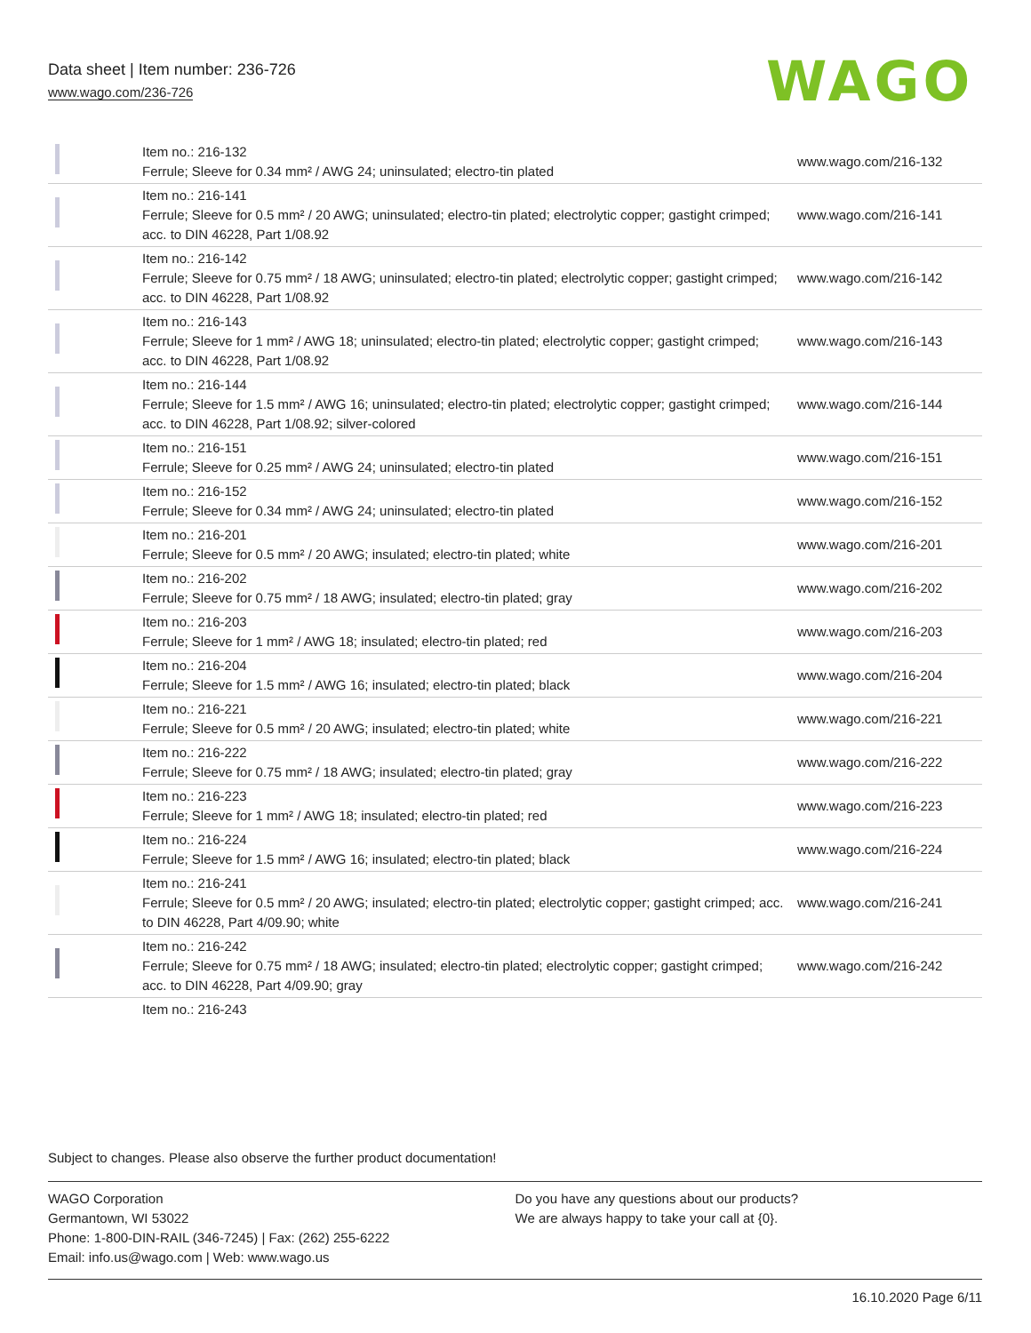Data sheet | Item number: 236-726
www.wago.com/236-726
WAGO
| | Item no.: 216-132 Ferrule; Sleeve for 0.34 mm² / AWG 24; uninsulated; electro-tin plated | www.wago.com/216-132 |
| | Item no.: 216-141 Ferrule; Sleeve for 0.5 mm² / 20 AWG; uninsulated; electro-tin plated; electrolytic copper; gastight crimped; acc. to DIN 46228, Part 1/08.92 | www.wago.com/216-141 |
| | Item no.: 216-142 Ferrule; Sleeve for 0.75 mm² / 18 AWG; uninsulated; electro-tin plated; electrolytic copper; gastight crimped; acc. to DIN 46228, Part 1/08.92 | www.wago.com/216-142 |
| | Item no.: 216-143 Ferrule; Sleeve for 1 mm² / AWG 18; uninsulated; electro-tin plated; electrolytic copper; gastight crimped; acc. to DIN 46228, Part 1/08.92 | www.wago.com/216-143 |
| | Item no.: 216-144 Ferrule; Sleeve for 1.5 mm² / AWG 16; uninsulated; electro-tin plated; electrolytic copper; gastight crimped; acc. to DIN 46228, Part 1/08.92; silver-colored | www.wago.com/216-144 |
| | Item no.: 216-151 Ferrule; Sleeve for 0.25 mm² / AWG 24; uninsulated; electro-tin plated | www.wago.com/216-151 |
| | Item no.: 216-152 Ferrule; Sleeve for 0.34 mm² / AWG 24; uninsulated; electro-tin plated | www.wago.com/216-152 |
| | Item no.: 216-201 Ferrule; Sleeve for 0.5 mm² / 20 AWG; insulated; electro-tin plated; white | www.wago.com/216-201 |
| | Item no.: 216-202 Ferrule; Sleeve for 0.75 mm² / 18 AWG; insulated; electro-tin plated; gray | www.wago.com/216-202 |
| | Item no.: 216-203 Ferrule; Sleeve for 1 mm² / AWG 18; insulated; electro-tin plated; red | www.wago.com/216-203 |
| | Item no.: 216-204 Ferrule; Sleeve for 1.5 mm² / AWG 16; insulated; electro-tin plated; black | www.wago.com/216-204 |
| | Item no.: 216-221 Ferrule; Sleeve for 0.5 mm² / 20 AWG; insulated; electro-tin plated; white | www.wago.com/216-221 |
| | Item no.: 216-222 Ferrule; Sleeve for 0.75 mm² / 18 AWG; insulated; electro-tin plated; gray | www.wago.com/216-222 |
| | Item no.: 216-223 Ferrule; Sleeve for 1 mm² / AWG 18; insulated; electro-tin plated; red | www.wago.com/216-223 |
| | Item no.: 216-224 Ferrule; Sleeve for 1.5 mm² / AWG 16; insulated; electro-tin plated; black | www.wago.com/216-224 |
| | Item no.: 216-241 Ferrule; Sleeve for 0.5 mm² / 20 AWG; insulated; electro-tin plated; electrolytic copper; gastight crimped; acc. to DIN 46228, Part 4/09.90; white | www.wago.com/216-241 |
| | Item no.: 216-242 Ferrule; Sleeve for 0.75 mm² / 18 AWG; insulated; electro-tin plated; electrolytic copper; gastight crimped; acc. to DIN 46228, Part 4/09.90; gray | www.wago.com/216-242 |
| | Item no.: 216-243 | |
Subject to changes. Please also observe the further product documentation!
WAGO Corporation
Germantown, WI 53022
Phone: 1-800-DIN-RAIL (346-7245) | Fax: (262) 255-6222
Email: info.us@wago.com | Web: www.wago.us
Do you have any questions about our products?
We are always happy to take your call at {0}.
16.10.2020 Page 6/11